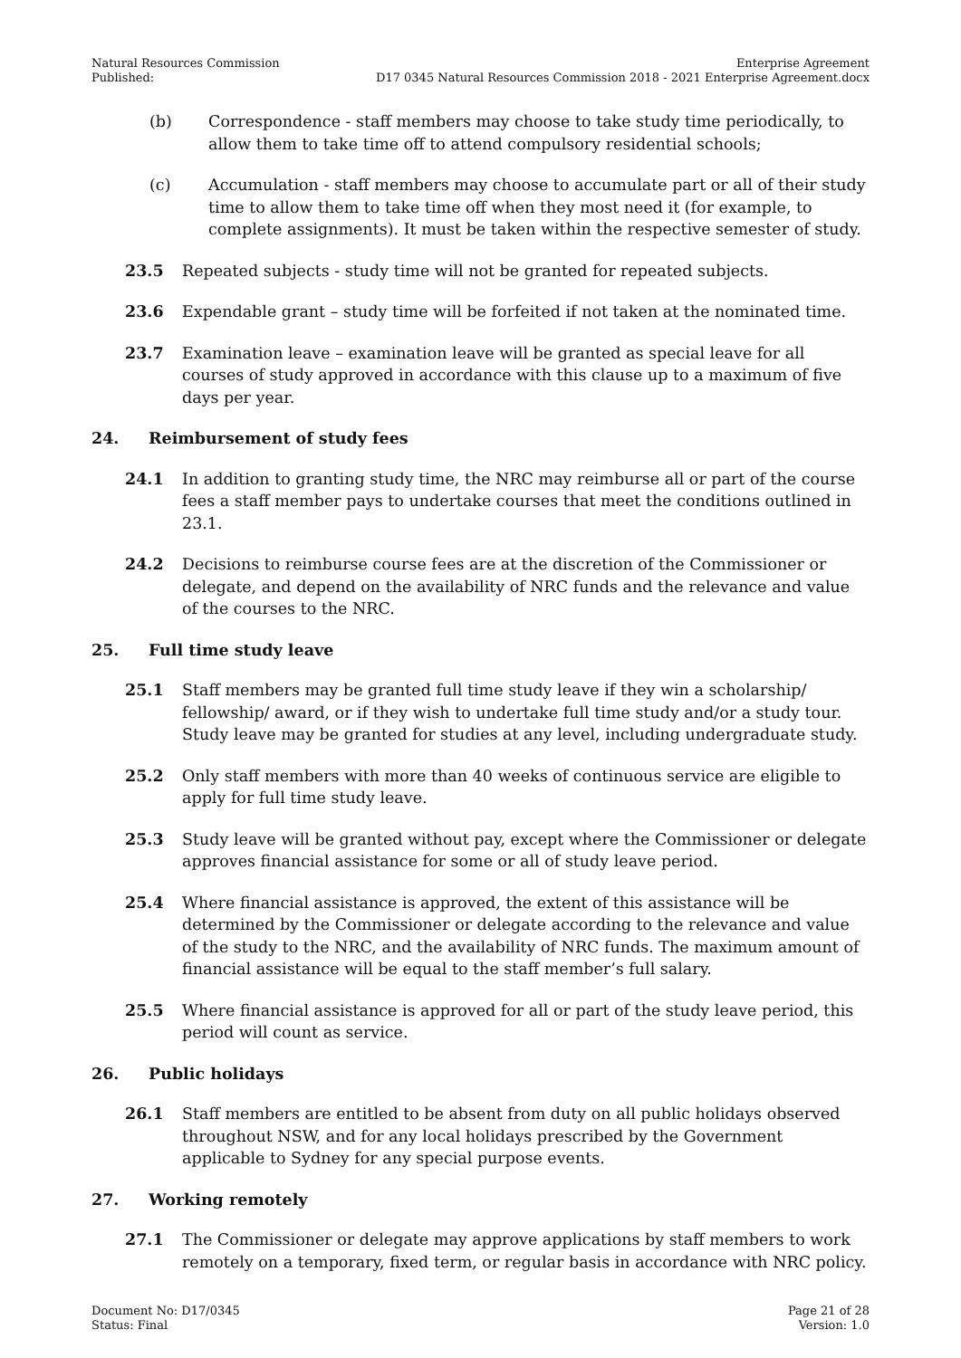Natural Resources Commission
Published:
Enterprise Agreement
D17 0345 Natural Resources Commission 2018 - 2021 Enterprise Agreement.docx
(b) Correspondence - staff members may choose to take study time periodically, to allow them to take time off to attend compulsory residential schools;
(c) Accumulation - staff members may choose to accumulate part or all of their study time to allow them to take time off when they most need it (for example, to complete assignments). It must be taken within the respective semester of study.
23.5 Repeated subjects - study time will not be granted for repeated subjects.
23.6 Expendable grant – study time will be forfeited if not taken at the nominated time.
23.7 Examination leave – examination leave will be granted as special leave for all courses of study approved in accordance with this clause up to a maximum of five days per year.
24. Reimbursement of study fees
24.1 In addition to granting study time, the NRC may reimburse all or part of the course fees a staff member pays to undertake courses that meet the conditions outlined in 23.1.
24.2 Decisions to reimburse course fees are at the discretion of the Commissioner or delegate, and depend on the availability of NRC funds and the relevance and value of the courses to the NRC.
25. Full time study leave
25.1 Staff members may be granted full time study leave if they win a scholarship/ fellowship/ award, or if they wish to undertake full time study and/or a study tour. Study leave may be granted for studies at any level, including undergraduate study.
25.2 Only staff members with more than 40 weeks of continuous service are eligible to apply for full time study leave.
25.3 Study leave will be granted without pay, except where the Commissioner or delegate approves financial assistance for some or all of study leave period.
25.4 Where financial assistance is approved, the extent of this assistance will be determined by the Commissioner or delegate according to the relevance and value of the study to the NRC, and the availability of NRC funds. The maximum amount of financial assistance will be equal to the staff member’s full salary.
25.5 Where financial assistance is approved for all or part of the study leave period, this period will count as service.
26. Public holidays
26.1 Staff members are entitled to be absent from duty on all public holidays observed throughout NSW, and for any local holidays prescribed by the Government applicable to Sydney for any special purpose events.
27. Working remotely
27.1 The Commissioner or delegate may approve applications by staff members to work remotely on a temporary, fixed term, or regular basis in accordance with NRC policy.
Document No: D17/0345
Status: Final
Page 21 of 28
Version: 1.0